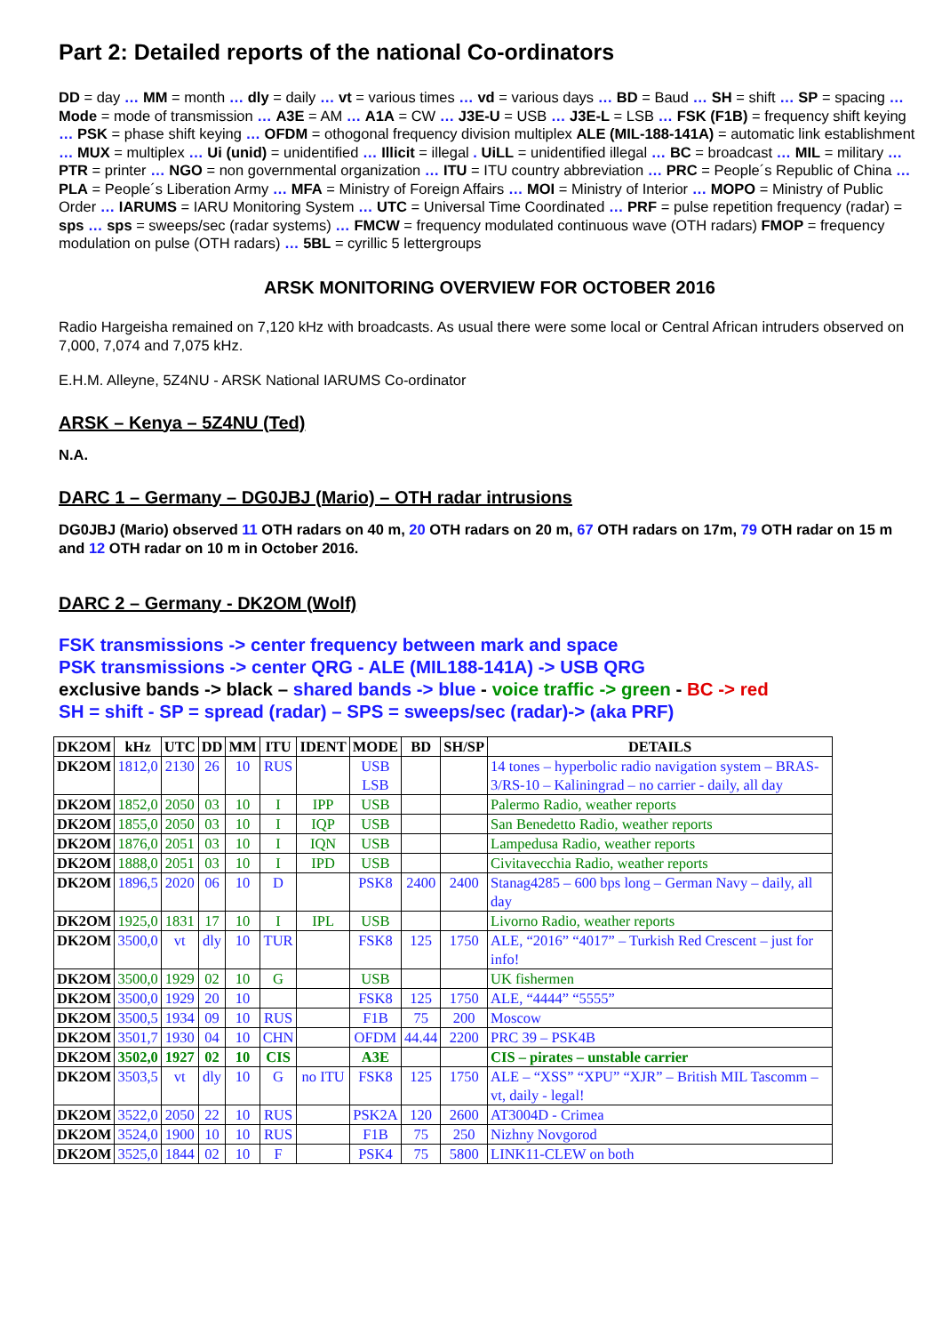Part 2: Detailed reports of the national Co-ordinators
DD = day … MM = month … dly = daily … vt = various times … vd = various days … BD = Baud … SH = shift … SP = spacing … Mode = mode of transmission … A3E = AM … A1A = CW … J3E-U = USB … J3E-L = LSB … FSK (F1B) = frequency shift keying … PSK = phase shift keying … OFDM = othogonal frequency division multiplex ALE (MIL-188-141A) = automatic link establishment … MUX = multiplex … Ui (unid) = unidentified … Illicit = illegal . UiLL = unidentified illegal … BC = broadcast … MIL = military … PTR = printer … NGO = non governmental organization … ITU = ITU country abbreviation … PRC = People´s Republic of China … PLA = People´s Liberation Army … MFA = Ministry of Foreign Affairs … MOI = Ministry of Interior … MOPO = Ministry of Public Order … IARUMS = IARU Monitoring System … UTC = Universal Time Coordinated … PRF = pulse repetition frequency (radar) = sps … sps = sweeps/sec (radar systems) … FMCW = frequency modulated continuous wave (OTH radars) FMOP = frequency modulation on pulse (OTH radars) … 5BL = cyrillic 5 lettergroups
ARSK MONITORING OVERVIEW FOR OCTOBER 2016
Radio Hargeisha remained on 7,120 kHz with broadcasts. As usual there were some local or Central African intruders observed on 7,000, 7,074 and 7,075 kHz.
E.H.M. Alleyne, 5Z4NU - ARSK National IARUMS Co-ordinator
ARSK – Kenya – 5Z4NU (Ted)
N.A.
DARC 1 – Germany – DG0JBJ (Mario) – OTH radar intrusions
DG0JBJ (Mario) observed 11 OTH radars on 40 m, 20 OTH radars on 20 m, 67 OTH radars on 17m, 79 OTH radar on 15 m and 12 OTH radar on 10 m in October 2016.
DARC 2 – Germany - DK2OM (Wolf)
FSK transmissions -> center frequency between mark and space
PSK transmissions -> center QRG - ALE (MIL188-141A) -> USB QRG
exclusive bands -> black – shared bands -> blue - voice traffic -> green - BC -> red
SH = shift - SP = spread (radar) – SPS = sweeps/sec (radar)-> (aka PRF)
| DK2OM | kHz | UTC | DD | MM | ITU | IDENT | MODE | BD | SH/SP | DETAILS |
| --- | --- | --- | --- | --- | --- | --- | --- | --- | --- | --- |
| DK2OM | 1812,0 | 2130 | 26 | 10 | RUS | | USB LSB | | | 14 tones – hyperbolic radio navigation system – BRAS-3/RS-10 – Kaliningrad – no carrier - daily, all day |
| DK2OM | 1852,0 | 2050 | 03 | 10 | I | IPP | USB | | | Palermo Radio, weather reports |
| DK2OM | 1855,0 | 2050 | 03 | 10 | I | IQP | USB | | | San Benedetto Radio, weather reports |
| DK2OM | 1876,0 | 2051 | 03 | 10 | I | IQN | USB | | | Lampedusa Radio, weather reports |
| DK2OM | 1888,0 | 2051 | 03 | 10 | I | IPD | USB | | | Civitavecchia Radio, weather reports |
| DK2OM | 1896,5 | 2020 | 06 | 10 | D | | PSK8 | 2400 | 2400 | Stanag4285 – 600 bps long – German Navy – daily, all day |
| DK2OM | 1925,0 | 1831 | 17 | 10 | I | IPL | USB | | | Livorno Radio, weather reports |
| DK2OM | 3500,0 | vt | dly | 10 | TUR | | FSK8 | 125 | 1750 | ALE, “2016” “4017” – Turkish Red Crescent – just for info! |
| DK2OM | 3500,0 | 1929 | 02 | 10 | G | | USB | | | UK fishermen |
| DK2OM | 3500,0 | 1929 | 20 | 10 | | | FSK8 | 125 | 1750 | ALE, “4444” “5555” |
| DK2OM | 3500,5 | 1934 | 09 | 10 | RUS | | F1B | 75 | 200 | Moscow |
| DK2OM | 3501,7 | 1930 | 04 | 10 | CHN | | OFDM | 44.44 | 2200 | PRC 39 – PSK4B |
| DK2OM | 3502,0 | 1927 | 02 | 10 | CIS | | A3E | | | CIS – pirates – unstable carrier |
| DK2OM | 3503,5 | vt | dly | 10 | G | no ITU | FSK8 | 125 | 1750 | ALE – “XSS” “XPU” “XJR” – British MIL Tascomm – vt, daily - legal! |
| DK2OM | 3522,0 | 2050 | 22 | 10 | RUS | | PSK2A | 120 | 2600 | AT3004D - Crimea |
| DK2OM | 3524,0 | 1900 | 10 | 10 | RUS | | F1B | 75 | 250 | Nizhny Novgorod |
| DK2OM | 3525,0 | 1844 | 02 | 10 | F | | PSK4 | 75 | 5800 | LINK11-CLEW on both |